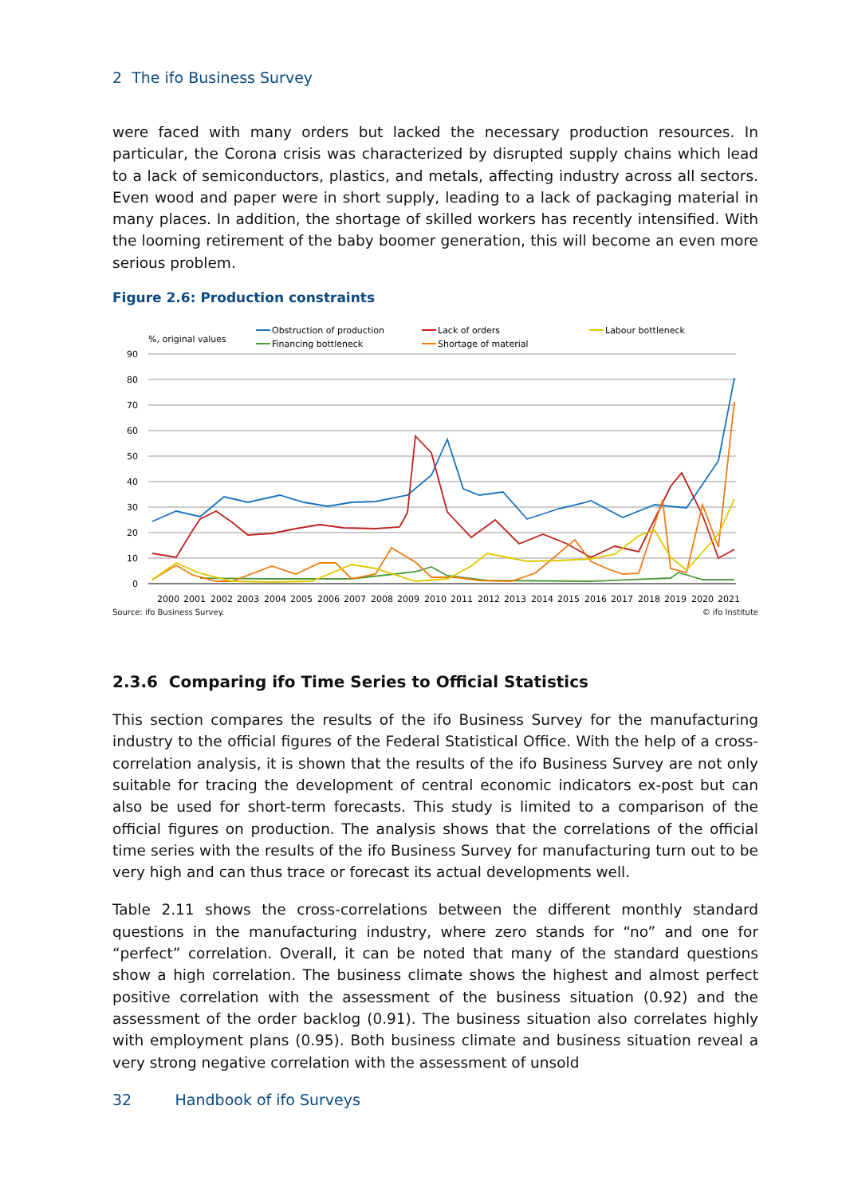2 The ifo Business Survey
were faced with many orders but lacked the necessary production resources. In particular, the Corona crisis was characterized by disrupted supply chains which lead to a lack of semiconductors, plastics, and metals, affecting industry across all sectors. Even wood and paper were in short supply, leading to a lack of packaging material in many places. In addition, the shortage of skilled workers has recently intensified. With the looming retirement of the baby boomer generation, this will become an even more serious problem.
Figure 2.6: Production constraints
%, original values
Obstruction of production
Financing bottleneck
Lack of orders
Shortage of material
Labour bottleneck
90
80
70
60
50
40
30
20
10
0
2000
2001
2002
2003
2004
2005
2006
2007
2008
2009
2010
2011
2012
2013
2014
2015
2016
2017
2018
2019
2020
2021
Source: ifo Business Survey. © ifo Institute
2.3.6 Comparing ifo Time Series to Official Statistics
This section compares the results of the ifo Business Survey for the manufacturing industry to the official figures of the Federal Statistical Office. With the help of a cross-correlation analysis, it is shown that the results of the ifo Business Survey are not only suitable for tracing the development of central economic indicators ex-post but can also be used for short-term forecasts. This study is limited to a comparison of the official figures on production. The analysis shows that the correlations of the official time series with the results of the ifo Business Survey for manufacturing turn out to be very high and can thus trace or forecast its actual developments well.
Table 2.11 shows the cross-correlations between the different monthly standard questions in the manufacturing industry, where zero stands for “no” and one for “perfect” correlation. Overall, it can be noted that many of the standard questions show a high correlation. The business climate shows the highest and almost perfect positive correlation with the assessment of the business situation (0.92) and the assessment of the order backlog (0.91). The business situation also correlates highly with employment plans (0.95). Both business climate and business situation reveal a very strong negative correlation with the assessment of unsold
32 Handbook of ifo Surveys